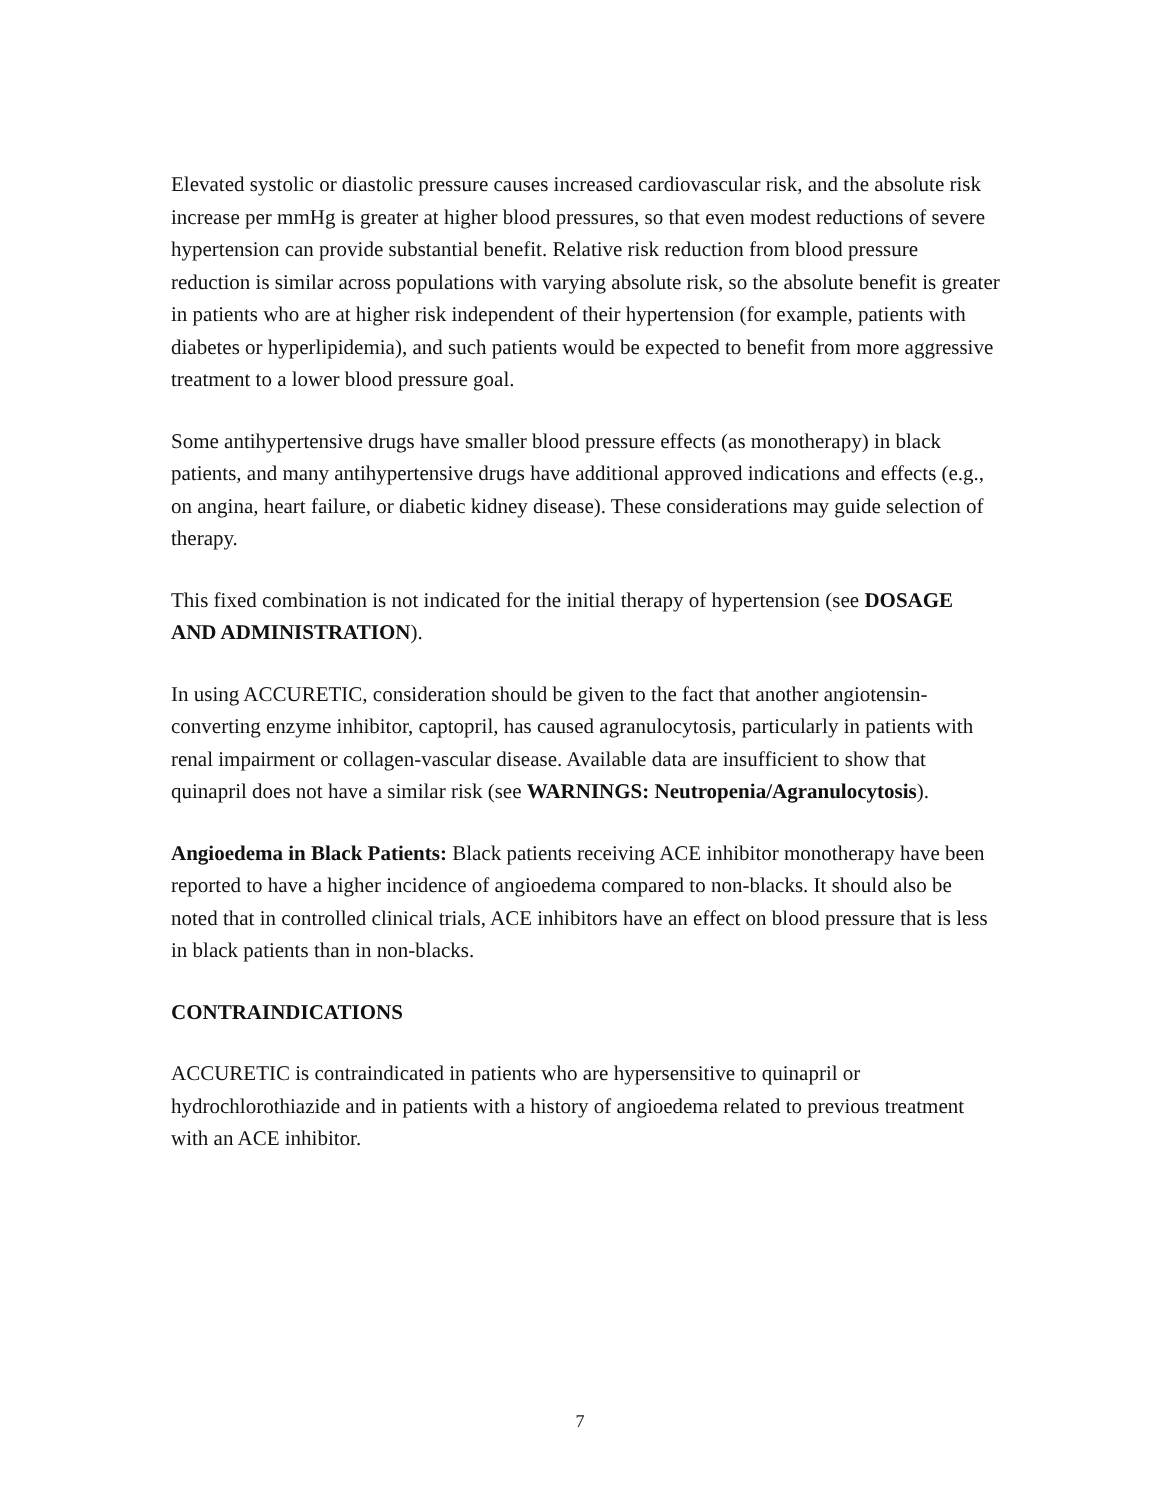Elevated systolic or diastolic pressure causes increased cardiovascular risk, and the absolute risk increase per mmHg is greater at higher blood pressures, so that even modest reductions of severe hypertension can provide substantial benefit. Relative risk reduction from blood pressure reduction is similar across populations with varying absolute risk, so the absolute benefit is greater in patients who are at higher risk independent of their hypertension (for example, patients with diabetes or hyperlipidemia), and such patients would be expected to benefit from more aggressive treatment to a lower blood pressure goal.
Some antihypertensive drugs have smaller blood pressure effects (as monotherapy) in black patients, and many antihypertensive drugs have additional approved indications and effects (e.g., on angina, heart failure, or diabetic kidney disease). These considerations may guide selection of therapy.
This fixed combination is not indicated for the initial therapy of hypertension (see DOSAGE AND ADMINISTRATION).
In using ACCURETIC, consideration should be given to the fact that another angiotensin-converting enzyme inhibitor, captopril, has caused agranulocytosis, particularly in patients with renal impairment or collagen-vascular disease. Available data are insufficient to show that quinapril does not have a similar risk (see WARNINGS: Neutropenia/Agranulocytosis).
Angioedema in Black Patients: Black patients receiving ACE inhibitor monotherapy have been reported to have a higher incidence of angioedema compared to non-blacks. It should also be noted that in controlled clinical trials, ACE inhibitors have an effect on blood pressure that is less in black patients than in non-blacks.
CONTRAINDICATIONS
ACCURETIC is contraindicated in patients who are hypersensitive to quinapril or hydrochlorothiazide and in patients with a history of angioedema related to previous treatment with an ACE inhibitor.
7